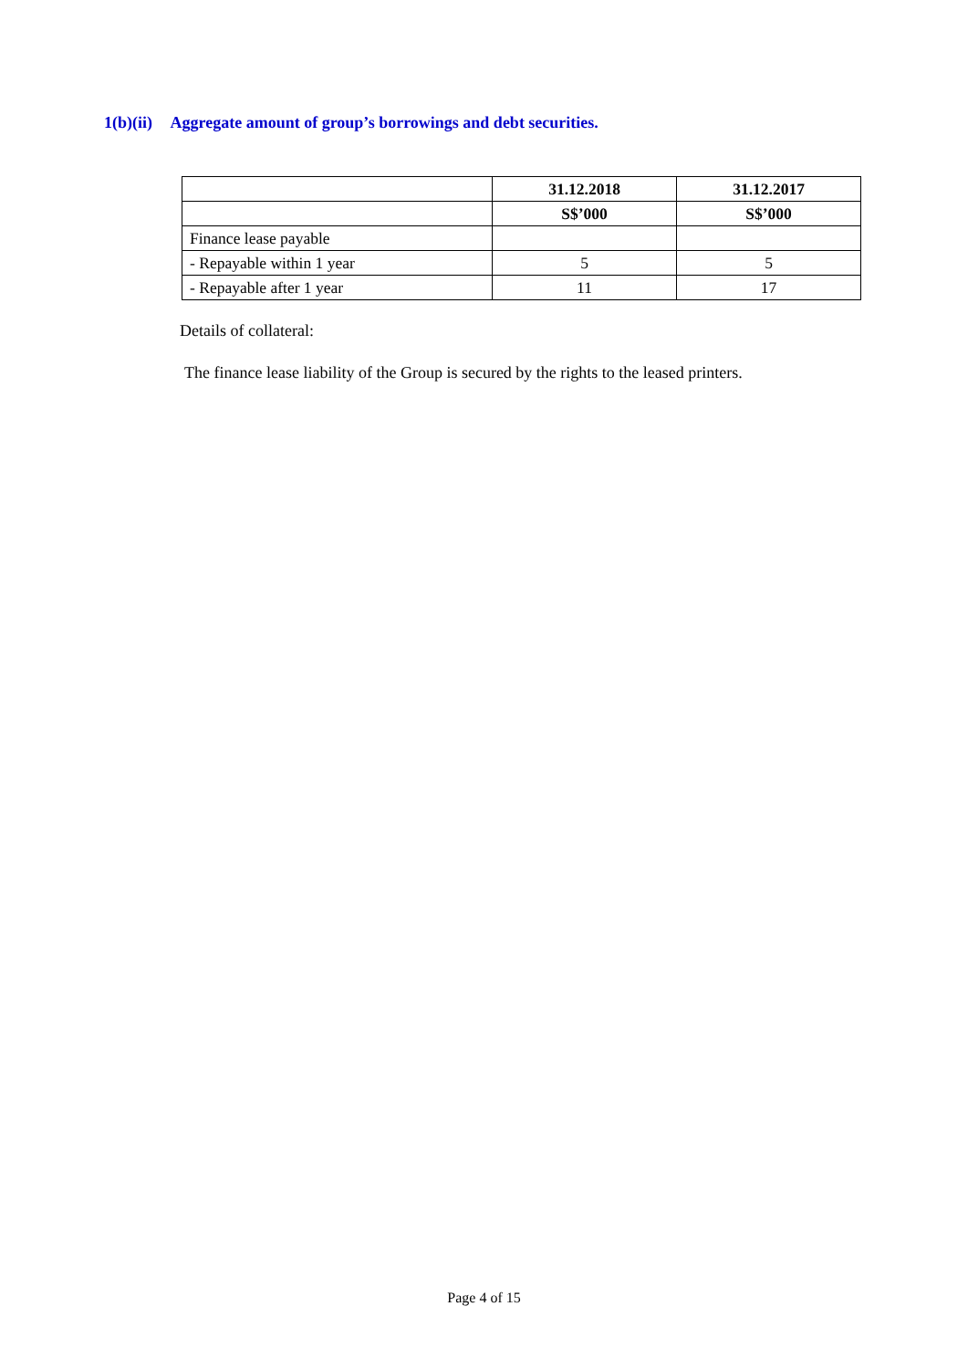1(b)(ii) Aggregate amount of group’s borrowings and debt securities.
| | 31.12.2018 | 31.12.2017 |
| --- | --- | --- |
| | S$’000 | S$’000 |
| Finance lease payable | | |
| - Repayable within 1 year | 5 | 5 |
| - Repayable after 1 year | 11 | 17 |
Details of collateral:
The finance lease liability of the Group is secured by the rights to the leased printers.
Page 4 of 15